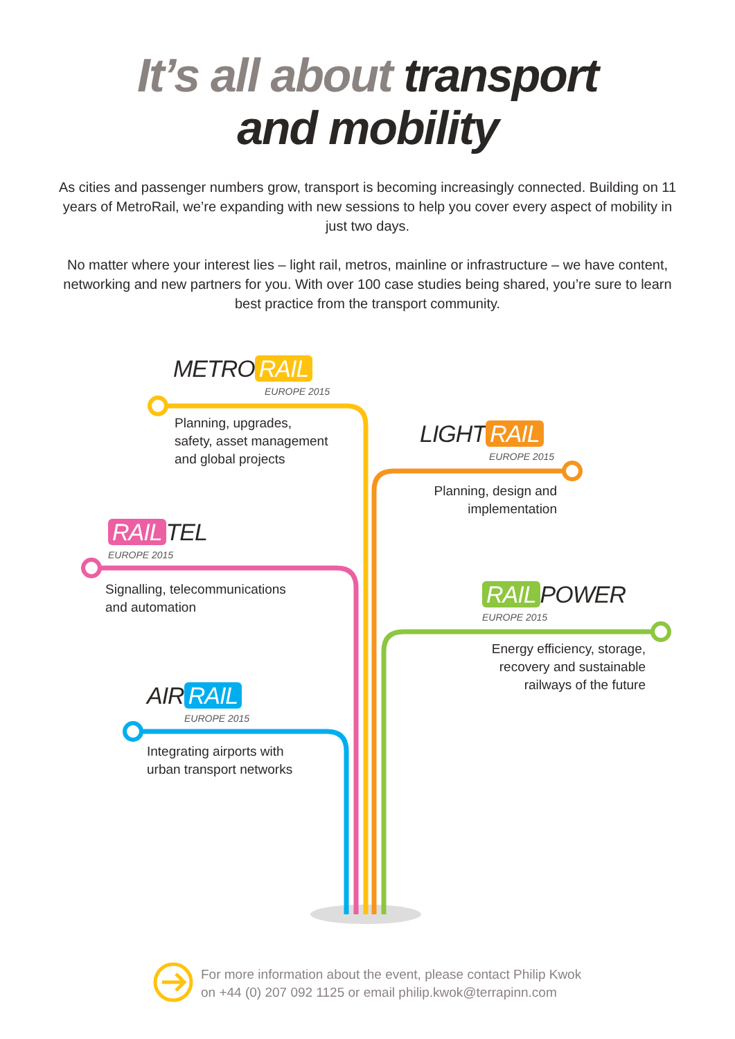It’s all about transport
and mobility
As cities and passenger numbers grow, transport is becoming increasingly connected. Building on 11 years of MetroRail, we’re expanding with new sessions to help you cover every aspect of mobility in just two days.
No matter where your interest lies – light rail, metros, mainline or infrastructure – we have content, networking and new partners for you. With over 100 case studies being shared, you’re sure to learn best practice from the transport community.
METRO RAIL
EUROPE 2015
Planning, upgrades,
safety, asset management
and global projects
LIGHT RAIL
EUROPE 2015
Planning, design and
implementation
RAIL TEL
EUROPE 2015
Signalling, telecommunications
and automation
RAIL POWER
EUROPE 2015
Energy efficiency, storage,
recovery and sustainable
railways of the future
AIR RAIL
EUROPE 2015
Integrating airports with
urban transport networks
For more information about the event, please contact Philip Kwok
on +44 (0) 207 092 1125 or email philip.kwok@terrapinn.com